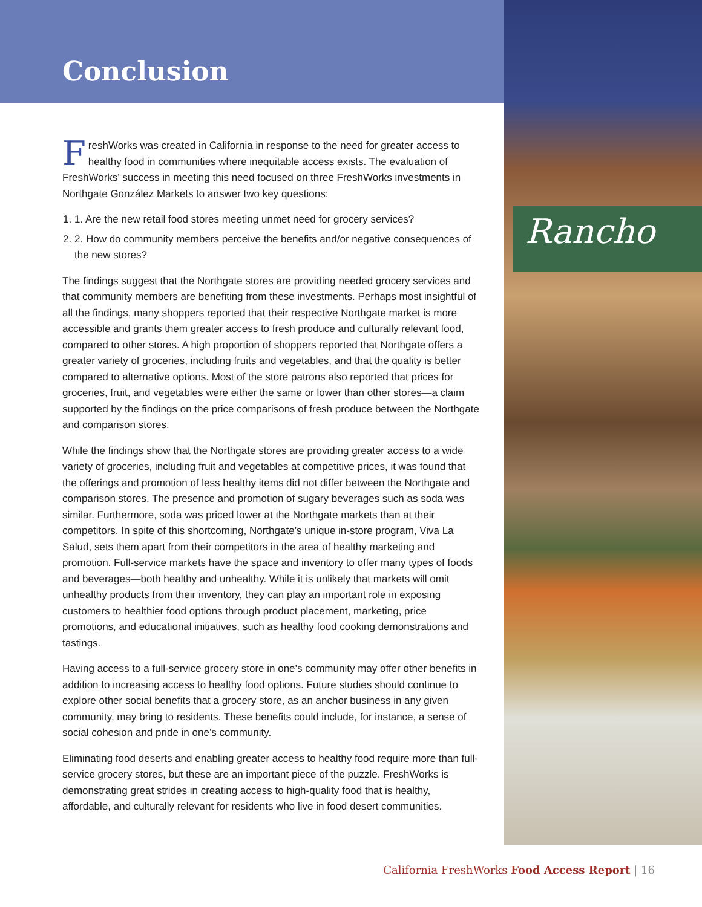Rancho
Conclusion
FreshWorks was created in California in response to the need for greater access to healthy food in communities where inequitable access exists. The evaluation of FreshWorks’ success in meeting this need focused on three FreshWorks investments in Northgate González Markets to answer two key questions:
1. 1. Are the new retail food stores meeting unmet need for grocery services?
2. 2. How do community members perceive the benefits and/or negative consequences of the new stores?
The findings suggest that the Northgate stores are providing needed grocery services and that community members are benefiting from these investments. Perhaps most insightful of all the findings, many shoppers reported that their respective Northgate market is more accessible and grants them greater access to fresh produce and culturally relevant food, compared to other stores. A high proportion of shoppers reported that Northgate offers a greater variety of groceries, including fruits and vegetables, and that the quality is better compared to alternative options. Most of the store patrons also reported that prices for groceries, fruit, and vegetables were either the same or lower than other stores—a claim supported by the findings on the price comparisons of fresh produce between the Northgate and comparison stores.
While the findings show that the Northgate stores are providing greater access to a wide variety of groceries, including fruit and vegetables at competitive prices, it was found that the offerings and promotion of less healthy items did not differ between the Northgate and comparison stores. The presence and promotion of sugary beverages such as soda was similar. Furthermore, soda was priced lower at the Northgate markets than at their competitors. In spite of this shortcoming, Northgate’s unique in-store program, Viva La Salud, sets them apart from their competitors in the area of healthy marketing and promotion. Full-service markets have the space and inventory to offer many types of foods and beverages—both healthy and unhealthy. While it is unlikely that markets will omit unhealthy products from their inventory, they can play an important role in exposing customers to healthier food options through product placement, marketing, price promotions, and educational initiatives, such as healthy food cooking demonstrations and tastings.
Having access to a full-service grocery store in one’s community may offer other benefits in addition to increasing access to healthy food options. Future studies should continue to explore other social benefits that a grocery store, as an anchor business in any given community, may bring to residents. These benefits could include, for instance, a sense of social cohesion and pride in one’s community.
Eliminating food deserts and enabling greater access to healthy food require more than full-service grocery stores, but these are an important piece of the puzzle. FreshWorks is demonstrating great strides in creating access to high-quality food that is healthy, affordable, and culturally relevant for residents who live in food desert communities.
California FreshWorks Food Access Report | 16